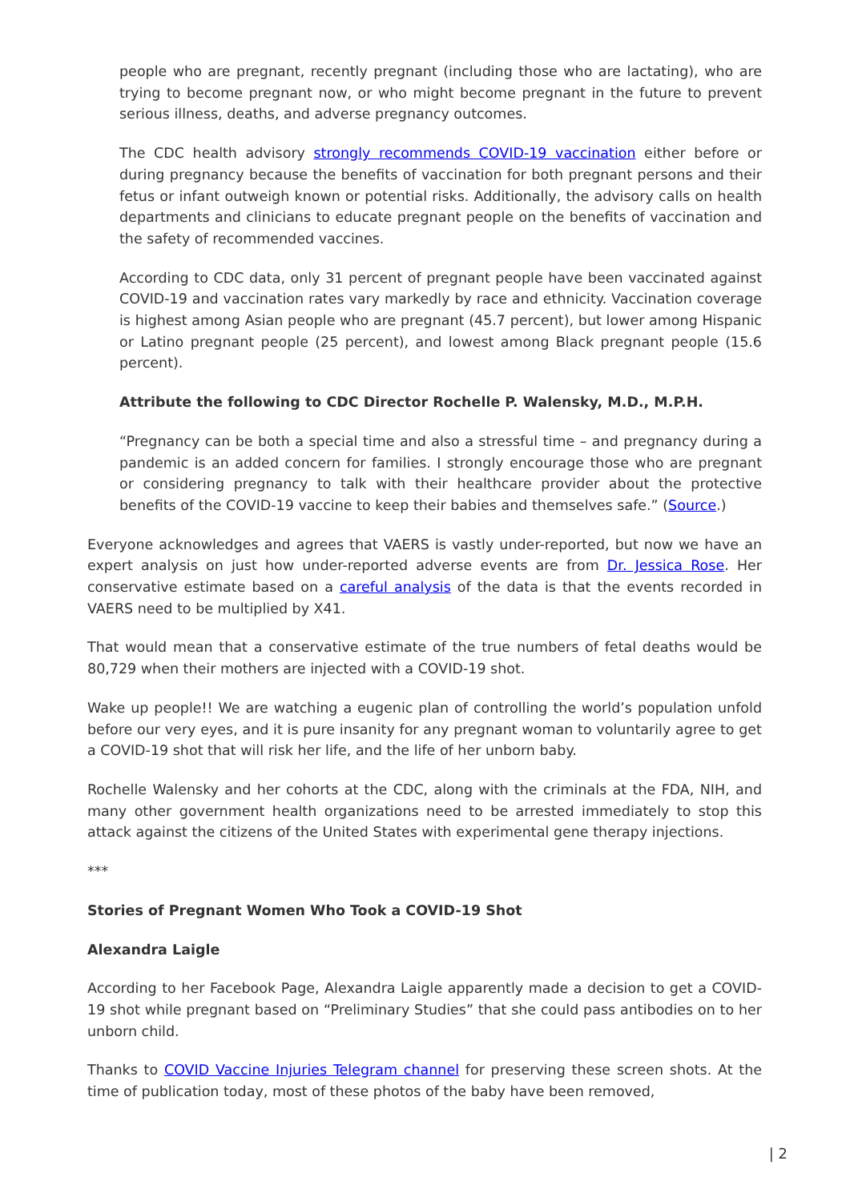people who are pregnant, recently pregnant (including those who are lactating), who are trying to become pregnant now, or who might become pregnant in the future to prevent serious illness, deaths, and adverse pregnancy outcomes.
The CDC health advisory strongly recommends COVID-19 vaccination either before or during pregnancy because the benefits of vaccination for both pregnant persons and their fetus or infant outweigh known or potential risks. Additionally, the advisory calls on health departments and clinicians to educate pregnant people on the benefits of vaccination and the safety of recommended vaccines.
According to CDC data, only 31 percent of pregnant people have been vaccinated against COVID-19 and vaccination rates vary markedly by race and ethnicity. Vaccination coverage is highest among Asian people who are pregnant (45.7 percent), but lower among Hispanic or Latino pregnant people (25 percent), and lowest among Black pregnant people (15.6 percent).
Attribute the following to CDC Director Rochelle P. Walensky, M.D., M.P.H.
“Pregnancy can be both a special time and also a stressful time – and pregnancy during a pandemic is an added concern for families. I strongly encourage those who are pregnant or considering pregnancy to talk with their healthcare provider about the protective benefits of the COVID-19 vaccine to keep their babies and themselves safe.” (Source.)
Everyone acknowledges and agrees that VAERS is vastly under-reported, but now we have an expert analysis on just how under-reported adverse events are from Dr. Jessica Rose. Her conservative estimate based on a careful analysis of the data is that the events recorded in VAERS need to be multiplied by X41.
That would mean that a conservative estimate of the true numbers of fetal deaths would be 80,729 when their mothers are injected with a COVID-19 shot.
Wake up people!! We are watching a eugenic plan of controlling the world’s population unfold before our very eyes, and it is pure insanity for any pregnant woman to voluntarily agree to get a COVID-19 shot that will risk her life, and the life of her unborn baby.
Rochelle Walensky and her cohorts at the CDC, along with the criminals at the FDA, NIH, and many other government health organizations need to be arrested immediately to stop this attack against the citizens of the United States with experimental gene therapy injections.
***
Stories of Pregnant Women Who Took a COVID-19 Shot
Alexandra Laigle
According to her Facebook Page, Alexandra Laigle apparently made a decision to get a COVID-19 shot while pregnant based on “Preliminary Studies” that she could pass antibodies on to her unborn child.
Thanks to COVID Vaccine Injuries Telegram channel for preserving these screen shots. At the time of publication today, most of these photos of the baby have been removed,
| 2